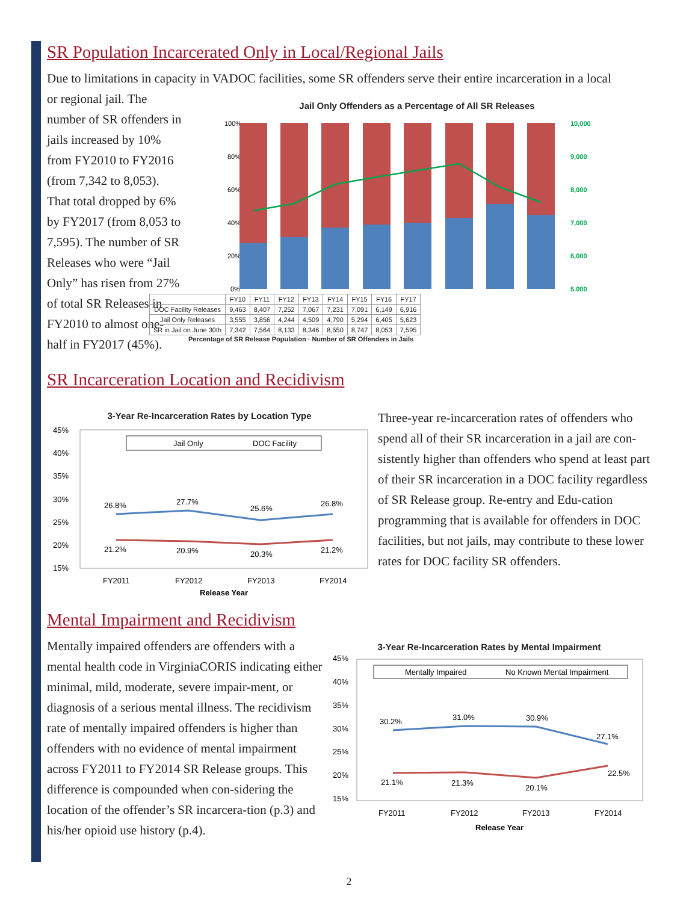SR Population Incarcerated Only in Local/Regional Jails
Due to limitations in capacity in VADOC facilities, some SR offenders serve their entire incarceration in a local
or regional jail. The number of SR offenders in jails increased by 10% from FY2010 to FY2016 (from 7,342 to 8,053). That total dropped by 6% by FY2017 (from 8,053 to 7,595). The number of SR Releases who were “Jail Only” has risen from 27% of total SR Releases in FY2010 to almost one-half in FY2017 (45%).
Jail Only Offenders as a Percentage of All SR Releases
100%
80%
60%
40%
20%
0%
10,000
9,000
8,000
7,000
6,000
5,000
| | FY10 | FY11 | FY12 | FY13 | FY14 | FY15 | FY16 | FY17 |
| --- | --- | --- | --- | --- | --- | --- | --- | --- |
| DOC Facility Releases | 9,463 | 8,407 | 7,252 | 7,067 | 7,231 | 7,091 | 6,149 | 6,916 |
| Jail Only Releases | 3,555 | 3,856 | 4,244 | 4,509 | 4,790 | 5,294 | 6,405 | 5,623 |
| SR in Jail on June 30th | 7,342 | 7,564 | 8,133 | 8,346 | 8,550 | 8,747 | 8,053 | 7,595 |
Percentage of SR Release Population · Number of SR Offenders in Jails
SR Incarceration Location and Recidivism
3-Year Re-Incarceration Rates by Location Type
45%
40%
35%
30%
25%
20%
15%
Jail Only
DOC Facility
26.8%
27.7%
25.6%
26.8%
21.2%
20.9%
20.3%
21.2%
FY2011
FY2012
FY2013
FY2014
Release Year
Three-year re-incarceration rates of offenders who spend all of their SR incarceration in a jail are con-sistently higher than offenders who spend at least part of their SR incarceration in a DOC facility regardless of SR Release group. Re-entry and Edu-cation programming that is available for offenders in DOC facilities, but not jails, may contribute to these lower rates for DOC facility SR offenders.
Mental Impairment and Recidivism
Mentally impaired offenders are offenders with a mental health code in VirginiaCORIS indicating either minimal, mild, moderate, severe impair-ment, or diagnosis of a serious mental illness. The recidivism rate of mentally impaired offenders is higher than offenders with no evidence of mental impairment across FY2011 to FY2014 SR Release groups. This difference is compounded when con-sidering the location of the offender’s SR incarcera-tion (p.3) and his/her opioid use history (p.4).
3-Year Re-Incarceration Rates by Mental Impairment
45%
40%
35%
30%
25%
20%
15%
Mentally Impaired
No Known Mental Impairment
30.2%
31.0%
30.9%
27.1%
21.1%
21.3%
20.1%
22.5%
FY2011
FY2012
FY2013
FY2014
Release Year
2